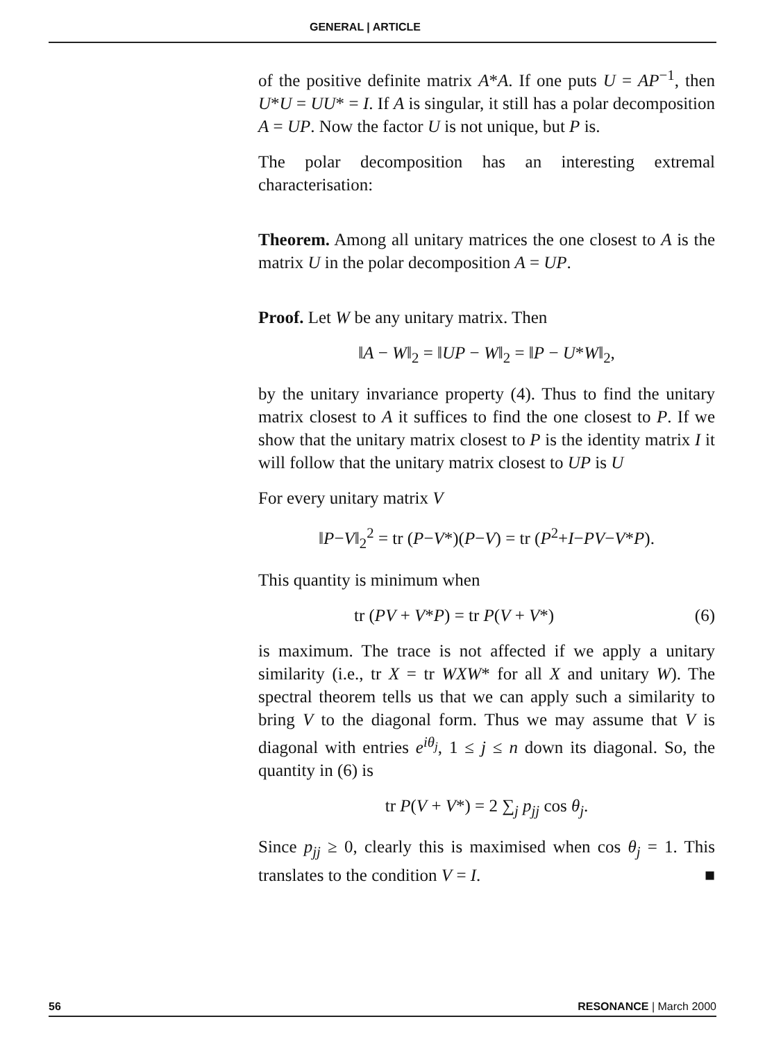GENERAL | ARTICLE
of the positive definite matrix A*A. If one puts U = AP<sup>−1</sup>, then U*U = UU* = I. If A is singular, it still has a polar decomposition A = UP. Now the factor U is not unique, but P is.
The polar decomposition has an interesting extremal characterisation:
Theorem. Among all unitary matrices the one closest to A is the matrix U in the polar decomposition A = UP.
Proof. Let W be any unitary matrix. Then
‖A − W‖<sub>2</sub> = ‖UP − W‖<sub>2</sub> = ‖P − U*W‖<sub>2</sub>,
by the unitary invariance property (4). Thus to find the unitary matrix closest to A it suffices to find the one closest to P. If we show that the unitary matrix closest to P is the identity matrix I it will follow that the unitary matrix closest to UP is U
For every unitary matrix V
‖P−V‖<sub>2</sub><sup>2</sup> = tr (P−V*)(P−V) = tr (P<sup>2</sup>+I−PV−V*P).
This quantity is minimum when
tr (PV + V*P) = tr P(V + V*) (6)
is maximum. The trace is not affected if we apply a unitary similarity (i.e., tr X = tr WXW* for all X and unitary W). The spectral theorem tells us that we can apply such a similarity to bring V to the diagonal form. Thus we may assume that V is diagonal with entries e<sup>iθ<sub>j</sub></sup>, 1 ≤ j ≤ n down its diagonal. So, the quantity in (6) is
tr P(V + V*) = 2 ∑<sub>j</sub> p<sub>jj</sub> cos θ<sub>j</sub>.
Since p<sub>jj</sub> ≥ 0, clearly this is maximised when cos θ<sub>j</sub> = 1. This translates to the condition V = I. ■
56 RESONANCE | March 2000